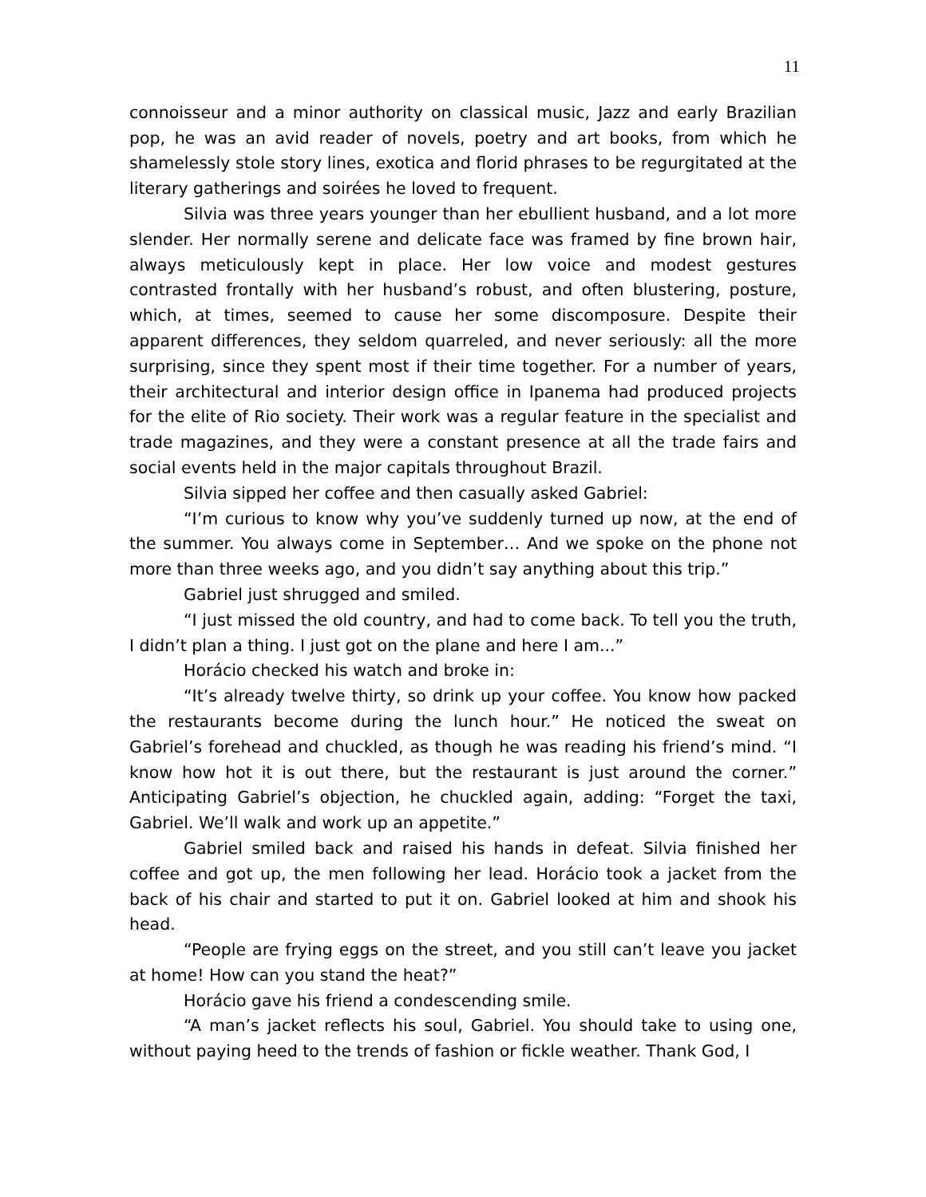11
connoisseur and a minor authority on classical music, Jazz and early Brazilian pop, he was an avid reader of novels, poetry and art books, from which he shamelessly stole story lines, exotica and florid phrases to be regurgitated at the literary gatherings and soirées he loved to frequent.
Silvia was three years younger than her ebullient husband, and a lot more slender. Her normally serene and delicate face was framed by fine brown hair, always meticulously kept in place. Her low voice and modest gestures contrasted frontally with her husband’s robust, and often blustering, posture, which, at times, seemed to cause her some discomposure. Despite their apparent differences, they seldom quarreled, and never seriously: all the more surprising, since they spent most if their time together. For a number of years, their architectural and interior design office in Ipanema had produced projects for the elite of Rio society. Their work was a regular feature in the specialist and trade magazines, and they were a constant presence at all the trade fairs and social events held in the major capitals throughout Brazil.
Silvia sipped her coffee and then casually asked Gabriel:
“I’m curious to know why you’ve suddenly turned up now, at the end of the summer. You always come in September… And we spoke on the phone not more than three weeks ago, and you didn’t say anything about this trip.”
Gabriel just shrugged and smiled.
“I just missed the old country, and had to come back. To tell you the truth, I didn’t plan a thing. I just got on the plane and here I am...”
Horácio checked his watch and broke in:
“It’s already twelve thirty, so drink up your coffee. You know how packed the restaurants become during the lunch hour.” He noticed the sweat on Gabriel’s forehead and chuckled, as though he was reading his friend’s mind. “I know how hot it is out there, but the restaurant is just around the corner.” Anticipating Gabriel’s objection, he chuckled again, adding: “Forget the taxi, Gabriel. We’ll walk and work up an appetite.”
Gabriel smiled back and raised his hands in defeat. Silvia finished her coffee and got up, the men following her lead. Horácio took a jacket from the back of his chair and started to put it on. Gabriel looked at him and shook his head.
“People are frying eggs on the street, and you still can’t leave you jacket at home! How can you stand the heat?”
Horácio gave his friend a condescending smile.
“A man’s jacket reflects his soul, Gabriel. You should take to using one, without paying heed to the trends of fashion or fickle weather. Thank God, I